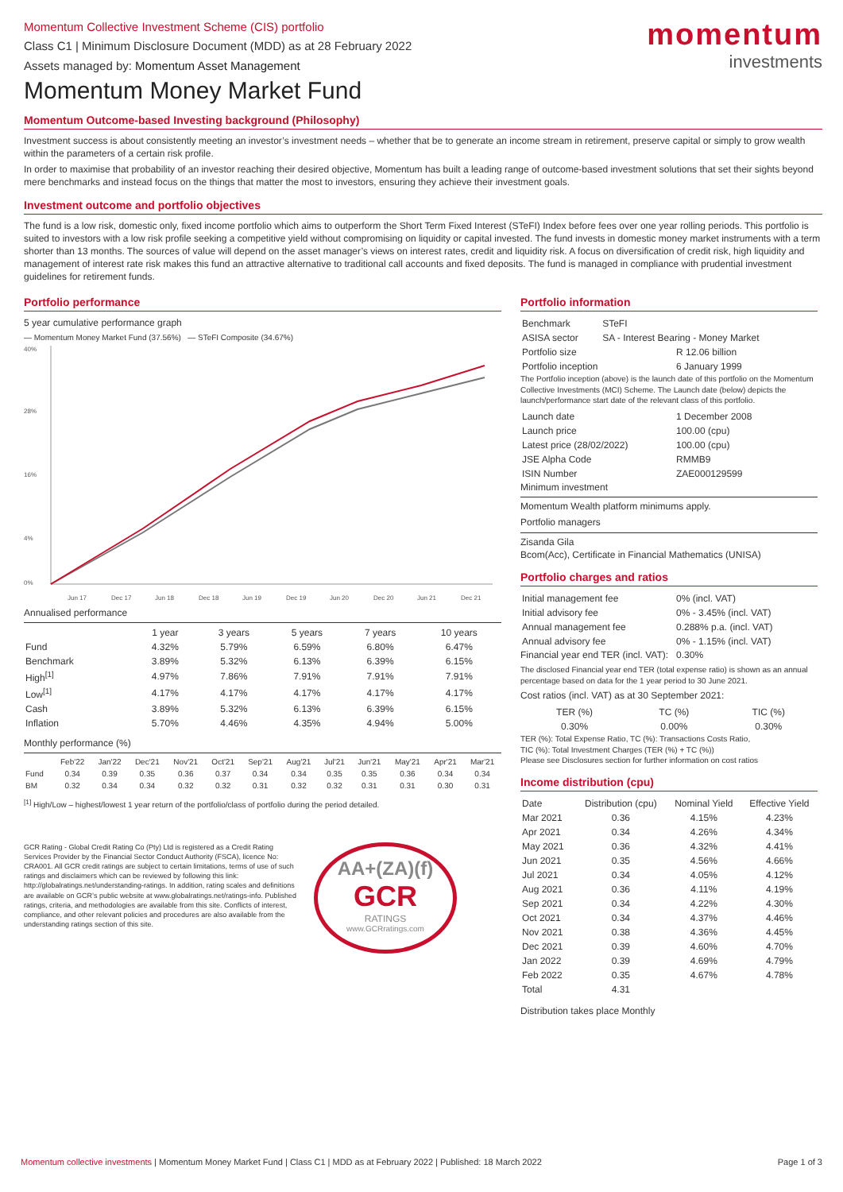momentum
investments
Momentum Collective Investment Scheme (CIS) portfolio
Class C1 | Minimum Disclosure Document (MDD) as at 28 February 2022
Assets managed by: Momentum Asset Management
Momentum Money Market Fund
Momentum Outcome-based Investing background (Philosophy)
Investment success is about consistently meeting an investor’s investment needs – whether that be to generate an income stream in retirement, preserve capital or simply to grow wealth within the parameters of a certain risk profile.
In order to maximise that probability of an investor reaching their desired objective, Momentum has built a leading range of outcome-based investment solutions that set their sights beyond mere benchmarks and instead focus on the things that matter the most to investors, ensuring they achieve their investment goals.
Investment outcome and portfolio objectives
The fund is a low risk, domestic only, fixed income portfolio which aims to outperform the Short Term Fixed Interest (STeFI) Index before fees over one year rolling periods. This portfolio is suited to investors with a low risk profile seeking a competitive yield without compromising on liquidity or capital invested. The fund invests in domestic money market instruments with a term shorter than 13 months. The sources of value will depend on the asset manager’s views on interest rates, credit and liquidity risk. A focus on diversification of credit risk, high liquidity and management of interest rate risk makes this fund an attractive alternative to traditional call accounts and fixed deposits. The fund is managed in compliance with prudential investment guidelines for retirement funds.
Portfolio performance
5 year cumulative performance graph
— Momentum Money Market Fund (37.56%) — STeFI Composite (34.67%)
40%
28%
16%
4%
0%
Jun 17
Dec 17
Jun 18
Dec 18
Jun 19
Dec 19
Jun 20
Dec 20
Jun 21
Dec 21
Annualised performance
| | 1 year | 3 years | 5 years | 7 years | 10 years |
| --- | --- | --- | --- | --- | --- |
| Fund | 4.32% | 5.79% | 6.59% | 6.80% | 6.47% |
| Benchmark | 3.89% | 5.32% | 6.13% | 6.39% | 6.15% |
| High<sup>[1]</sup> | 4.97% | 7.86% | 7.91% | 7.91% | 7.91% |
| Low<sup>[1]</sup> | 4.17% | 4.17% | 4.17% | 4.17% | 4.17% |
| Cash | 3.89% | 5.32% | 6.13% | 6.39% | 6.15% |
| Inflation | 5.70% | 4.46% | 4.35% | 4.94% | 5.00% |
Monthly performance (%)
| | Feb'22 | Jan'22 | Dec'21 | Nov'21 | Oct'21 | Sep'21 | Aug'21 | Jul'21 | Jun'21 | May'21 | Apr'21 | Mar'21 |
| --- | --- | --- | --- | --- | --- | --- | --- | --- | --- | --- | --- | --- |
| Fund | 0.34 | 0.39 | 0.35 | 0.36 | 0.37 | 0.34 | 0.34 | 0.35 | 0.35 | 0.36 | 0.34 | 0.34 |
| BM | 0.32 | 0.34 | 0.34 | 0.32 | 0.32 | 0.31 | 0.32 | 0.32 | 0.31 | 0.31 | 0.30 | 0.31 |
<sup>[1]</sup> High/Low – highest/lowest 1 year return of the portfolio/class of portfolio during the period detailed.
GCR Rating - Global Credit Rating Co (Pty) Ltd is registered as a Credit Rating Services Provider by the Financial Sector Conduct Authority (FSCA), licence No: CRA001. All GCR credit ratings are subject to certain limitations, terms of use of such ratings and disclaimers which can be reviewed by following this link: http://globalratings.net/understanding-ratings. In addition, rating scales and definitions are available on GCR’s public website at www.globalratings.net/ratings-info. Published ratings, criteria, and methodologies are available from this site. Conflicts of interest, compliance, and other relevant policies and procedures are also available from the understanding ratings section of this site.
AA+(ZA)(f)
GCR
RATINGS
www.GCRratings.com
Portfolio information
| Benchmark | STeFI |
| ASISA sector | SA - Interest Bearing - Money Market |
| Portfolio size | R 12.06 billion |
| Portfolio inception | 6 January 1999 |
The Portfolio inception (above) is the launch date of this portfolio on the Momentum Collective Investments (MCI) Scheme. The Launch date (below) depicts the launch/performance start date of the relevant class of this portfolio.
| Launch date | 1 December 2008 |
| Launch price | 100.00 (cpu) |
| Latest price (28/02/2022) | 100.00 (cpu) |
| JSE Alpha Code | RMMB9 |
| ISIN Number | ZAE000129599 |
Minimum investment
Momentum Wealth platform minimums apply.
Portfolio managers
Zisanda Gila
Bcom(Acc), Certificate in Financial Mathematics (UNISA)
Portfolio charges and ratios
| Initial management fee | 0% (incl. VAT) |
| Initial advisory fee | 0% - 3.45% (incl. VAT) |
| Annual management fee | 0.288% p.a. (incl. VAT) |
| Annual advisory fee | 0% - 1.15% (incl. VAT) |
Financial year end TER (incl. VAT): 0.30%
The disclosed Financial year end TER (total expense ratio) is shown as an annual percentage based on data for the 1 year period to 30 June 2021.
Cost ratios (incl. VAT) as at 30 September 2021:
| TER (%) | TC (%) | TIC (%) |
| --- | --- | --- |
| 0.30% | 0.00% | 0.30% |
TER (%): Total Expense Ratio, TC (%): Transactions Costs Ratio,
TIC (%): Total Investment Charges (TER (%) + TC (%))
Please see Disclosures section for further information on cost ratios
Income distribution (cpu)
| Date | Distribution (cpu) | Nominal Yield | Effective Yield |
| --- | --- | --- | --- |
| Mar 2021 | 0.36 | 4.15% | 4.23% |
| Apr 2021 | 0.34 | 4.26% | 4.34% |
| May 2021 | 0.36 | 4.32% | 4.41% |
| Jun 2021 | 0.35 | 4.56% | 4.66% |
| Jul 2021 | 0.34 | 4.05% | 4.12% |
| Aug 2021 | 0.36 | 4.11% | 4.19% |
| Sep 2021 | 0.34 | 4.22% | 4.30% |
| Oct 2021 | 0.34 | 4.37% | 4.46% |
| Nov 2021 | 0.38 | 4.36% | 4.45% |
| Dec 2021 | 0.39 | 4.60% | 4.70% |
| Jan 2022 | 0.39 | 4.69% | 4.79% |
| Feb 2022 | 0.35 | 4.67% | 4.78% |
| Total | 4.31 | | |
Distribution takes place Monthly
Momentum collective investments | Momentum Money Market Fund | Class C1 | MDD as at February 2022 | Published: 18 March 2022 Page 1 of 3